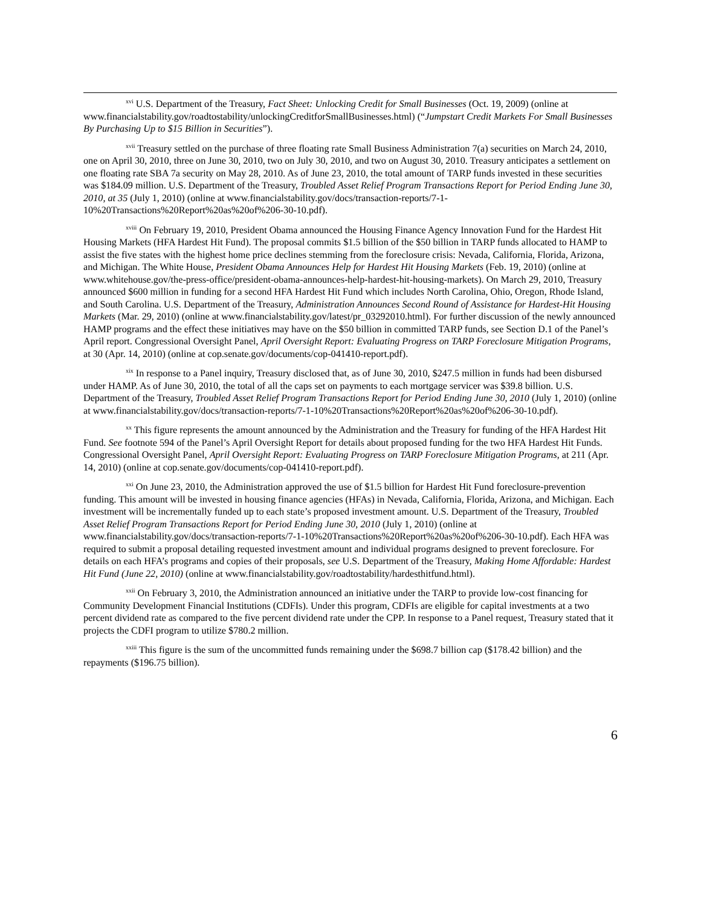<sup>xvi</sup> U.S. Department of the Treasury, Fact Sheet: Unlocking Credit for Small Businesses (Oct. 19, 2009) (online at www.financialstability.gov/roadtostability/unlockingCreditforSmallBusinesses.html) (“Jumpstart Credit Markets For Small Businesses By Purchasing Up to $15 Billion in Securities”).
<sup>xvii</sup> Treasury settled on the purchase of three floating rate Small Business Administration 7(a) securities on March 24, 2010, one on April 30, 2010, three on June 30, 2010, two on July 30, 2010, and two on August 30, 2010. Treasury anticipates a settlement on one floating rate SBA 7a security on May 28, 2010. As of June 23, 2010, the total amount of TARP funds invested in these securities was $184.09 million. U.S. Department of the Treasury, Troubled Asset Relief Program Transactions Report for Period Ending June 30, 2010, at 35 (July 1, 2010) (online at www.financialstability.gov/docs/transaction-reports/7-1-10%20Transactions%20Report%20as%20of%206-30-10.pdf).
<sup>xviii</sup> On February 19, 2010, President Obama announced the Housing Finance Agency Innovation Fund for the Hardest Hit Housing Markets (HFA Hardest Hit Fund). The proposal commits $1.5 billion of the $50 billion in TARP funds allocated to HAMP to assist the five states with the highest home price declines stemming from the foreclosure crisis: Nevada, California, Florida, Arizona, and Michigan. The White House, President Obama Announces Help for Hardest Hit Housing Markets (Feb. 19, 2010) (online at www.whitehouse.gov/the-press-office/president-obama-announces-help-hardest-hit-housing-markets). On March 29, 2010, Treasury announced $600 million in funding for a second HFA Hardest Hit Fund which includes North Carolina, Ohio, Oregon, Rhode Island, and South Carolina. U.S. Department of the Treasury, Administration Announces Second Round of Assistance for Hardest-Hit Housing Markets (Mar. 29, 2010) (online at www.financialstability.gov/latest/pr_03292010.html). For further discussion of the newly announced HAMP programs and the effect these initiatives may have on the $50 billion in committed TARP funds, see Section D.1 of the Panel’s April report. Congressional Oversight Panel, April Oversight Report: Evaluating Progress on TARP Foreclosure Mitigation Programs, at 30 (Apr. 14, 2010) (online at cop.senate.gov/documents/cop-041410-report.pdf).
<sup>xix</sup> In response to a Panel inquiry, Treasury disclosed that, as of June 30, 2010, $247.5 million in funds had been disbursed under HAMP. As of June 30, 2010, the total of all the caps set on payments to each mortgage servicer was $39.8 billion. U.S. Department of the Treasury, Troubled Asset Relief Program Transactions Report for Period Ending June 30, 2010 (July 1, 2010) (online at www.financialstability.gov/docs/transaction-reports/7-1-10%20Transactions%20Report%20as%20of%206-30-10.pdf).
<sup>xx</sup> This figure represents the amount announced by the Administration and the Treasury for funding of the HFA Hardest Hit Fund. See footnote 594 of the Panel’s April Oversight Report for details about proposed funding for the two HFA Hardest Hit Funds. Congressional Oversight Panel, April Oversight Report: Evaluating Progress on TARP Foreclosure Mitigation Programs, at 211 (Apr. 14, 2010) (online at cop.senate.gov/documents/cop-041410-report.pdf).
<sup>xxi</sup> On June 23, 2010, the Administration approved the use of $1.5 billion for Hardest Hit Fund foreclosure-prevention funding. This amount will be invested in housing finance agencies (HFAs) in Nevada, California, Florida, Arizona, and Michigan. Each investment will be incrementally funded up to each state’s proposed investment amount. U.S. Department of the Treasury, Troubled Asset Relief Program Transactions Report for Period Ending June 30, 2010 (July 1, 2010) (online at www.financialstability.gov/docs/transaction-reports/7-1-10%20Transactions%20Report%20as%20of%206-30-10.pdf). Each HFA was required to submit a proposal detailing requested investment amount and individual programs designed to prevent foreclosure. For details on each HFA’s programs and copies of their proposals, see U.S. Department of the Treasury, Making Home Affordable: Hardest Hit Fund (June 22, 2010) (online at www.financialstability.gov/roadtostability/hardesthitfund.html).
<sup>xxii</sup> On February 3, 2010, the Administration announced an initiative under the TARP to provide low-cost financing for Community Development Financial Institutions (CDFIs). Under this program, CDFIs are eligible for capital investments at a two percent dividend rate as compared to the five percent dividend rate under the CPP. In response to a Panel request, Treasury stated that it projects the CDFI program to utilize $780.2 million.
<sup>xxiii</sup> This figure is the sum of the uncommitted funds remaining under the $698.7 billion cap ($178.42 billion) and the repayments ($196.75 billion).
6